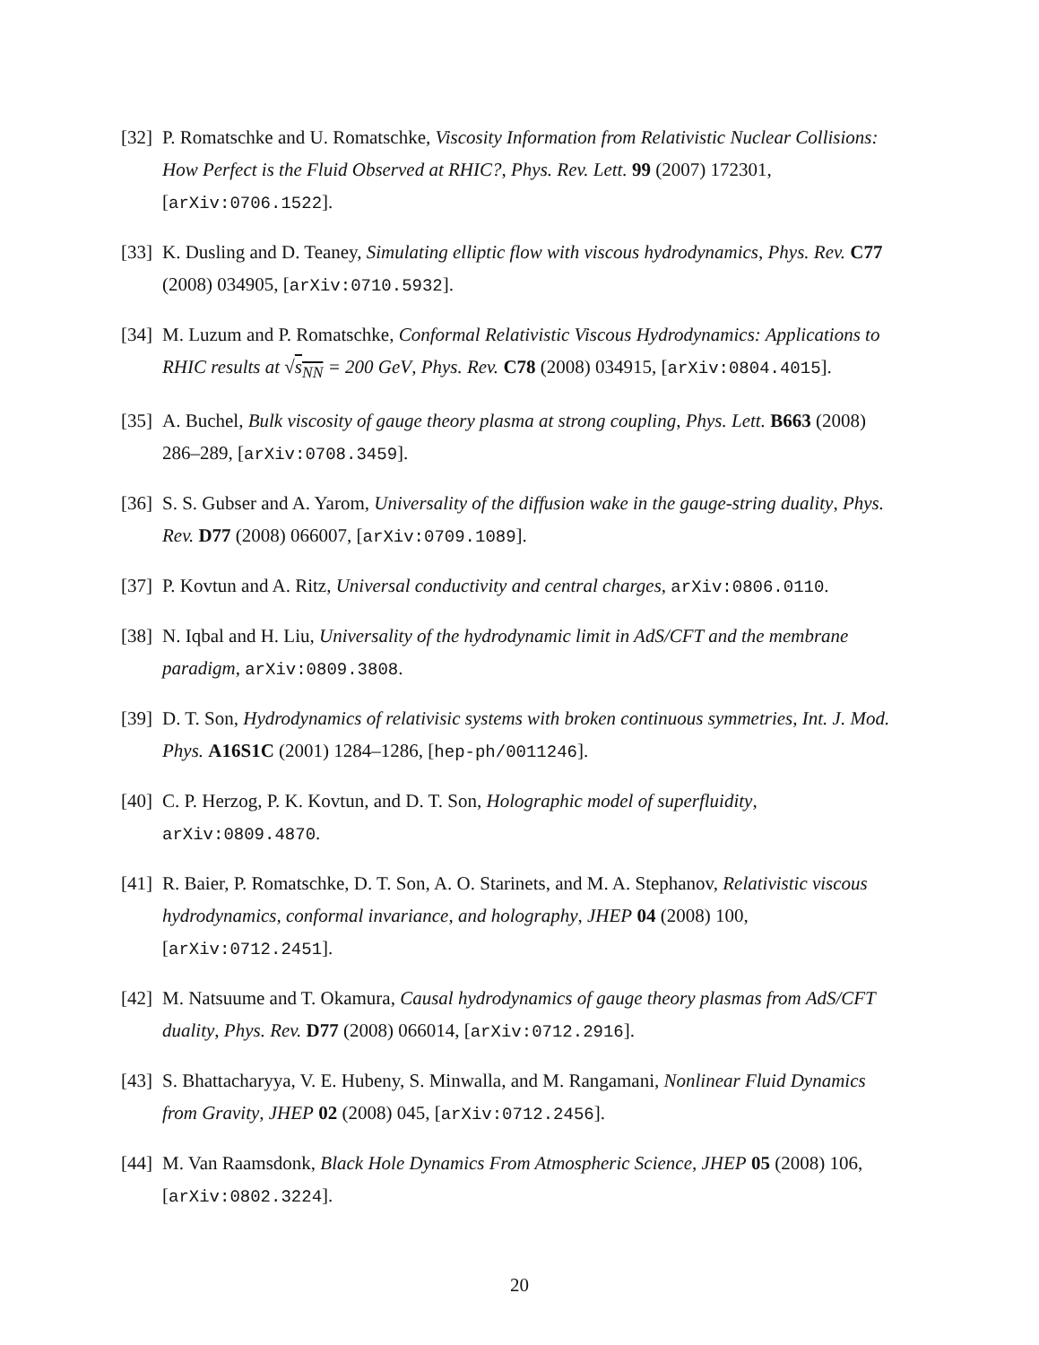[32]
P. Romatschke and U. Romatschke, Viscosity Information from Relativistic Nuclear Collisions: How Perfect is the Fluid Observed at RHIC?, Phys. Rev. Lett. 99 (2007) 172301, [arXiv:0706.1522].
[33]
K. Dusling and D. Teaney, Simulating elliptic flow with viscous hydrodynamics, Phys. Rev. C77 (2008) 034905, [arXiv:0710.5932].
[34]
M. Luzum and P. Romatschke, Conformal Relativistic Viscous Hydrodynamics: Applications to RHIC results at √s<sub>NN</sub> = 200 GeV, Phys. Rev. C78 (2008) 034915, [arXiv:0804.4015].
[35]
A. Buchel, Bulk viscosity of gauge theory plasma at strong coupling, Phys. Lett. B663 (2008) 286–289, [arXiv:0708.3459].
[36]
S. S. Gubser and A. Yarom, Universality of the diffusion wake in the gauge-string duality, Phys. Rev. D77 (2008) 066007, [arXiv:0709.1089].
[37]
P. Kovtun and A. Ritz, Universal conductivity and central charges, arXiv:0806.0110.
[38]
N. Iqbal and H. Liu, Universality of the hydrodynamic limit in AdS/CFT and the membrane paradigm, arXiv:0809.3808.
[39]
D. T. Son, Hydrodynamics of relativisic systems with broken continuous symmetries, Int. J. Mod. Phys. A16S1C (2001) 1284–1286, [hep-ph/0011246].
[40]
C. P. Herzog, P. K. Kovtun, and D. T. Son, Holographic model of superfluidity, arXiv:0809.4870.
[41]
R. Baier, P. Romatschke, D. T. Son, A. O. Starinets, and M. A. Stephanov, Relativistic viscous hydrodynamics, conformal invariance, and holography, JHEP 04 (2008) 100, [arXiv:0712.2451].
[42]
M. Natsuume and T. Okamura, Causal hydrodynamics of gauge theory plasmas from AdS/CFT duality, Phys. Rev. D77 (2008) 066014, [arXiv:0712.2916].
[43]
S. Bhattacharyya, V. E. Hubeny, S. Minwalla, and M. Rangamani, Nonlinear Fluid Dynamics from Gravity, JHEP 02 (2008) 045, [arXiv:0712.2456].
[44]
M. Van Raamsdonk, Black Hole Dynamics From Atmospheric Science, JHEP 05 (2008) 106, [arXiv:0802.3224].
20